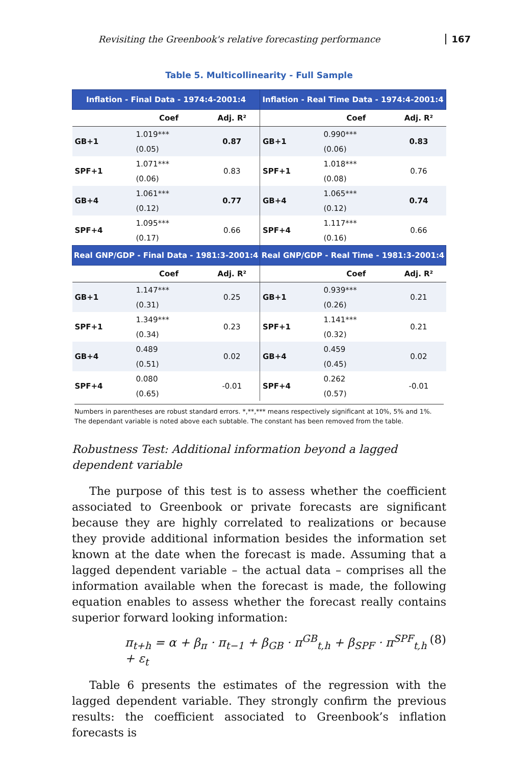Revisiting the Greenbook's relative forecasting performance 167
Table 5. Multicollinearity - Full Sample
| Inflation - Final Data - 1974:4-2001:4 | | | Inflation - Real Time Data - 1974:4-2001:4 | | |
| --- | --- | --- | --- | --- | --- |
| | Coef | Adj. R² | | Coef | Adj. R² |
| GB+1 | 1.019*** | 0.87 | GB+1 | 0.990*** | 0.83 |
| | (0.05) | | | (0.06) | |
| SPF+1 | 1.071*** | 0.83 | SPF+1 | 1.018*** | 0.76 |
| | (0.06) | | | (0.08) | |
| GB+4 | 1.061*** | 0.77 | GB+4 | 1.065*** | 0.74 |
| | (0.12) | | | (0.12) | |
| SPF+4 | 1.095*** | 0.66 | SPF+4 | 1.117*** | 0.66 |
| | (0.17) | | | (0.16) | |
| Real GNP/GDP - Final Data - 1981:3-2001:4 | | | Real GNP/GDP - Real Time - 1981:3-2001:4 | | |
| | Coef | Adj. R² | | Coef | Adj. R² |
| GB+1 | 1.147*** | 0.25 | GB+1 | 0.939*** | 0.21 |
| | (0.31) | | | (0.26) | |
| SPF+1 | 1.349*** | 0.23 | SPF+1 | 1.141*** | 0.21 |
| | (0.34) | | | (0.32) | |
| GB+4 | 0.489 | 0.02 | GB+4 | 0.459 | 0.02 |
| | (0.51) | | | (0.45) | |
| SPF+4 | 0.080 | -0.01 | SPF+4 | 0.262 | -0.01 |
| | (0.65) | | | (0.57) | |
Numbers in parentheses are robust standard errors. *,**,*** means respectively significant at 10%, 5% and 1%.
The dependant variable is noted above each subtable. The constant has been removed from the table.
Robustness Test: Additional information beyond a lagged dependent variable
The purpose of this test is to assess whether the coefficient associated to Greenbook or private forecasts are significant because they are highly correlated to realizations or because they provide additional information besides the information set known at the date when the forecast is made. Assuming that a lagged dependent variable – the actual data – comprises all the information available when the forecast is made, the following equation enables to assess whether the forecast really contains superior forward looking information:
π<sub>t+h</sub> = α + β<sub>π</sub> · π<sub>t−1</sub> + β<sub>GB</sub> · π<sup>GB</sup><sub>t,h</sub> + β<sub>SPF</sub> · π<sup>SPF</sup><sub>t,h</sub> + ε<sub>t</sub> (8)
Table 6 presents the estimates of the regression with the lagged dependent variable. They strongly confirm the previous results: the coefficient associated to Greenbook’s inflation forecasts is